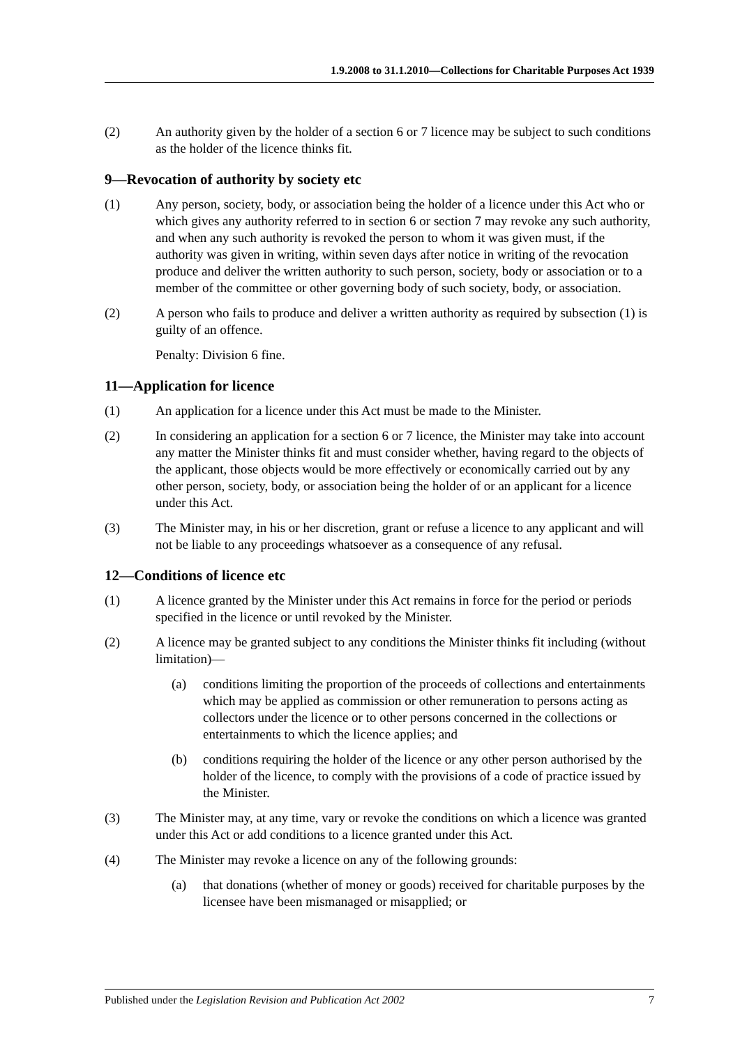1.9.2008 to 31.1.2010—Collections for Charitable Purposes Act 1939
(2) An authority given by the holder of a section 6 or 7 licence may be subject to such conditions as the holder of the licence thinks fit.
9—Revocation of authority by society etc
(1) Any person, society, body, or association being the holder of a licence under this Act who or which gives any authority referred to in section 6 or section 7 may revoke any such authority, and when any such authority is revoked the person to whom it was given must, if the authority was given in writing, within seven days after notice in writing of the revocation produce and deliver the written authority to such person, society, body or association or to a member of the committee or other governing body of such society, body, or association.
(2) A person who fails to produce and deliver a written authority as required by subsection (1) is guilty of an offence.
Penalty: Division 6 fine.
11—Application for licence
(1) An application for a licence under this Act must be made to the Minister.
(2) In considering an application for a section 6 or 7 licence, the Minister may take into account any matter the Minister thinks fit and must consider whether, having regard to the objects of the applicant, those objects would be more effectively or economically carried out by any other person, society, body, or association being the holder of or an applicant for a licence under this Act.
(3) The Minister may, in his or her discretion, grant or refuse a licence to any applicant and will not be liable to any proceedings whatsoever as a consequence of any refusal.
12—Conditions of licence etc
(1) A licence granted by the Minister under this Act remains in force for the period or periods specified in the licence or until revoked by the Minister.
(2) A licence may be granted subject to any conditions the Minister thinks fit including (without limitation)—
(a) conditions limiting the proportion of the proceeds of collections and entertainments which may be applied as commission or other remuneration to persons acting as collectors under the licence or to other persons concerned in the collections or entertainments to which the licence applies; and
(b) conditions requiring the holder of the licence or any other person authorised by the holder of the licence, to comply with the provisions of a code of practice issued by the Minister.
(3) The Minister may, at any time, vary or revoke the conditions on which a licence was granted under this Act or add conditions to a licence granted under this Act.
(4) The Minister may revoke a licence on any of the following grounds:
(a) that donations (whether of money or goods) received for charitable purposes by the licensee have been mismanaged or misapplied; or
Published under the Legislation Revision and Publication Act 2002 7